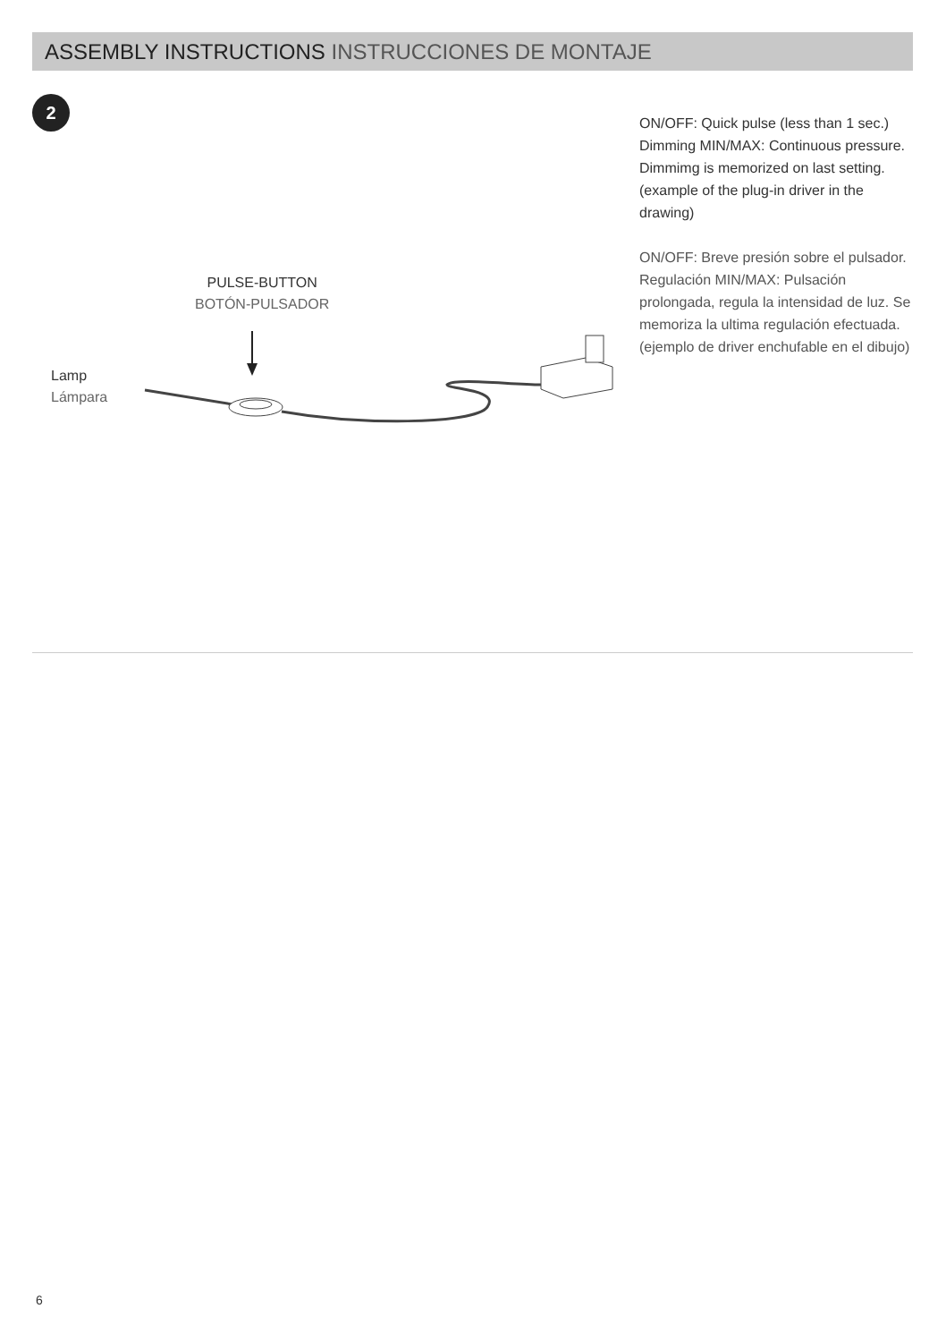ASSEMBLY INSTRUCTIONS INSTRUCCIONES DE MONTAJE
2
PULSE-BUTTON
BOTÓN-PULSADOR
Lamp
Lámpara
ON/OFF: Quick pulse (less than 1 sec.)
Dimming MIN/MAX: Continuous pressure.
Dimmimg is memorized on last setting.
(example of the plug-in driver in the drawing)
ON/OFF: Breve presión sobre el pulsador.
Regulación MIN/MAX: Pulsación prolongada, regula la intensidad de luz. Se memoriza la ultima regulación efectuada.
(ejemplo de driver enchufable en el dibujo)
6